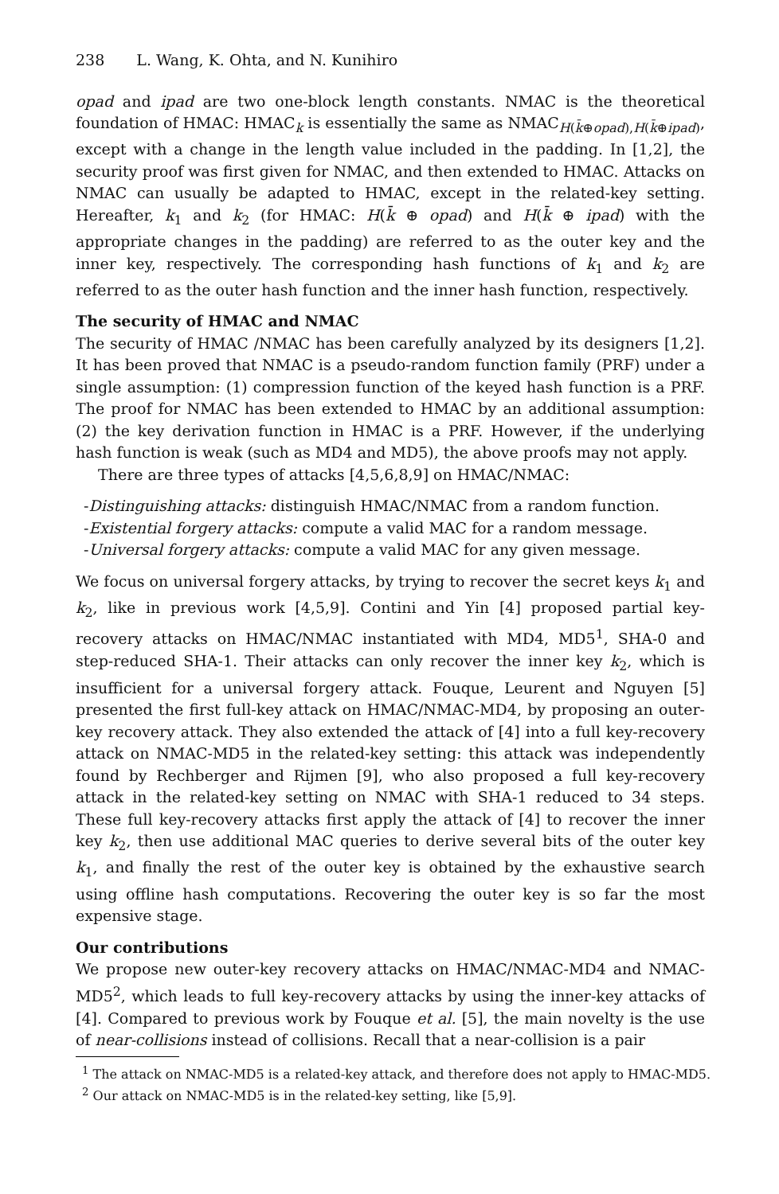238 L. Wang, K. Ohta, and N. Kunihiro
opad and ipad are two one-block length constants. NMAC is the theoretical foundation of HMAC: HMAC<sub>k</sub> is essentially the same as NMAC<sub>H(k̄⊕opad),H(k̄⊕ipad)</sub>, except with a change in the length value included in the padding. In [1,2], the security proof was first given for NMAC, and then extended to HMAC. Attacks on NMAC can usually be adapted to HMAC, except in the related-key setting. Hereafter, k<sub>1</sub> and k<sub>2</sub> (for HMAC: H(k̄ ⊕ opad) and H(k̄ ⊕ ipad) with the appropriate changes in the padding) are referred to as the outer key and the inner key, respectively. The corresponding hash functions of k<sub>1</sub> and k<sub>2</sub> are referred to as the outer hash function and the inner hash function, respectively.
The security of HMAC and NMAC
The security of HMAC /NMAC has been carefully analyzed by its designers [1,2]. It has been proved that NMAC is a pseudo-random function family (PRF) under a single assumption: (1) compression function of the keyed hash function is a PRF. The proof for NMAC has been extended to HMAC by an additional assumption: (2) the key derivation function in HMAC is a PRF. However, if the underlying hash function is weak (such as MD4 and MD5), the above proofs may not apply.
There are three types of attacks [4,5,6,8,9] on HMAC/NMAC:
-Distinguishing attacks: distinguish HMAC/NMAC from a random function.
-Existential forgery attacks: compute a valid MAC for a random message.
-Universal forgery attacks: compute a valid MAC for any given message.
We focus on universal forgery attacks, by trying to recover the secret keys k<sub>1</sub> and k<sub>2</sub>, like in previous work [4,5,9]. Contini and Yin [4] proposed partial key-recovery attacks on HMAC/NMAC instantiated with MD4, MD5<sup>1</sup>, SHA-0 and step-reduced SHA-1. Their attacks can only recover the inner key k<sub>2</sub>, which is insufficient for a universal forgery attack. Fouque, Leurent and Nguyen [5] presented the first full-key attack on HMAC/NMAC-MD4, by proposing an outer-key recovery attack. They also extended the attack of [4] into a full key-recovery attack on NMAC-MD5 in the related-key setting: this attack was independently found by Rechberger and Rijmen [9], who also proposed a full key-recovery attack in the related-key setting on NMAC with SHA-1 reduced to 34 steps. These full key-recovery attacks first apply the attack of [4] to recover the inner key k<sub>2</sub>, then use additional MAC queries to derive several bits of the outer key k<sub>1</sub>, and finally the rest of the outer key is obtained by the exhaustive search using offline hash computations. Recovering the outer key is so far the most expensive stage.
Our contributions
We propose new outer-key recovery attacks on HMAC/NMAC-MD4 and NMAC-MD5<sup>2</sup>, which leads to full key-recovery attacks by using the inner-key attacks of [4]. Compared to previous work by Fouque et al. [5], the main novelty is the use of near-collisions instead of collisions. Recall that a near-collision is a pair
<sup>1</sup> The attack on NMAC-MD5 is a related-key attack, and therefore does not apply to HMAC-MD5.
<sup>2</sup> Our attack on NMAC-MD5 is in the related-key setting, like [5,9].